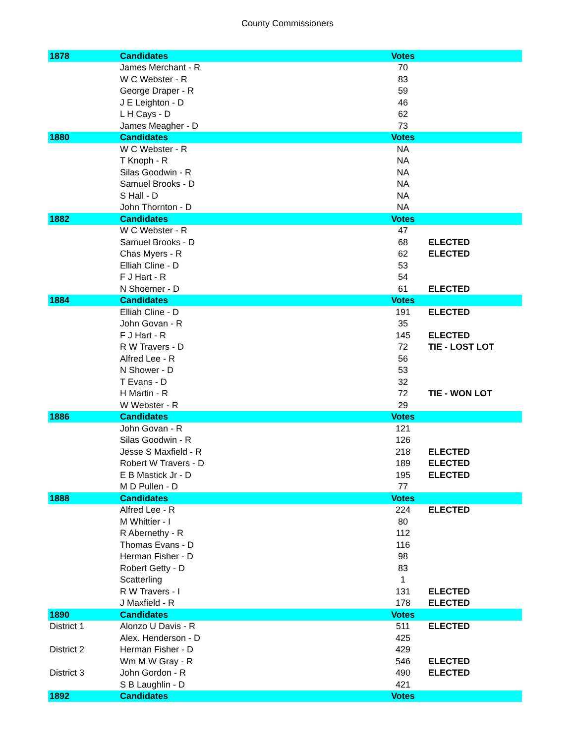County Commissioners
| 1878 | Candidates | Votes | |
| --- | --- | --- | --- |
| | James Merchant - R | 70 | |
| | W C Webster - R | 83 | |
| | George Draper - R | 59 | |
| | J E Leighton - D | 46 | |
| | L H Cays - D | 62 | |
| | James Meagher - D | 73 | |
| 1880 | Candidates | Votes | |
| | W C Webster - R | NA | |
| | T Knoph - R | NA | |
| | Silas Goodwin - R | NA | |
| | Samuel Brooks - D | NA | |
| | S Hall - D | NA | |
| | John Thornton - D | NA | |
| 1882 | Candidates | Votes | |
| | W C Webster - R | 47 | |
| | Samuel Brooks - D | 68 | ELECTED |
| | Chas Myers - R | 62 | ELECTED |
| | Elliah Cline - D | 53 | |
| | F J Hart - R | 54 | |
| | N Shoemer - D | 61 | ELECTED |
| 1884 | Candidates | Votes | |
| | Elliah Cline - D | 191 | ELECTED |
| | John Govan - R | 35 | |
| | F J Hart - R | 145 | ELECTED |
| | R W Travers - D | 72 | TIE - LOST LOT |
| | Alfred Lee - R | 56 | |
| | N Shower - D | 53 | |
| | T Evans - D | 32 | |
| | H Martin - R | 72 | TIE - WON LOT |
| | W Webster - R | 29 | |
| 1886 | Candidates | Votes | |
| | John Govan - R | 121 | |
| | Silas Goodwin - R | 126 | |
| | Jesse S Maxfield - R | 218 | ELECTED |
| | Robert W Travers - D | 189 | ELECTED |
| | E B Mastick Jr - D | 195 | ELECTED |
| | M D Pullen - D | 77 | |
| 1888 | Candidates | Votes | |
| | Alfred Lee - R | 224 | ELECTED |
| | M Whittier - I | 80 | |
| | R Abernethy - R | 112 | |
| | Thomas Evans - D | 116 | |
| | Herman Fisher - D | 98 | |
| | Robert Getty - D | 83 | |
| | Scatterling | 1 | |
| | R W Travers - I | 131 | ELECTED |
| | J Maxfield - R | 178 | ELECTED |
| 1890 | Candidates | Votes | |
| District 1 | Alonzo U Davis - R | 511 | ELECTED |
| | Alex. Henderson - D | 425 | |
| District 2 | Herman Fisher - D | 429 | |
| | Wm M W Gray - R | 546 | ELECTED |
| District 3 | John Gordon - R | 490 | ELECTED |
| | S B Laughlin - D | 421 | |
| 1892 | Candidates | Votes | |